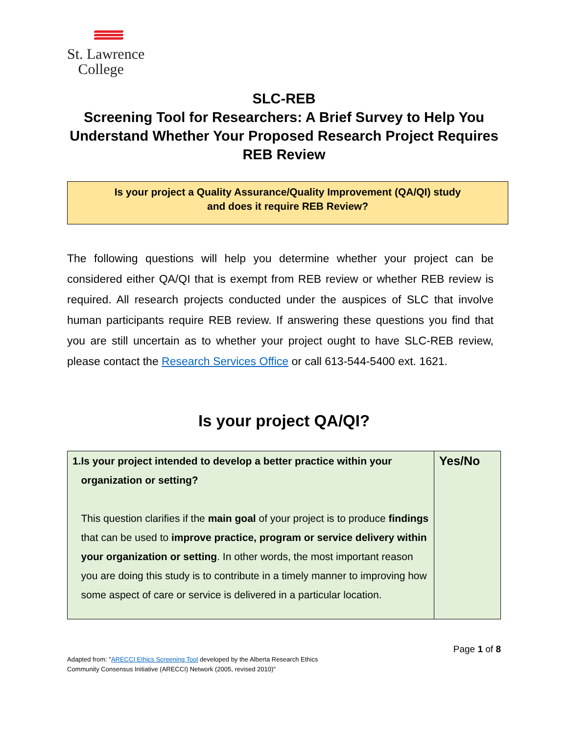St. Lawrence
College
SLC-REB
Screening Tool for Researchers: A Brief Survey to Help You Understand Whether Your Proposed Research Project Requires REB Review
Is your project a Quality Assurance/Quality Improvement (QA/QI) study
and does it require REB Review?
The following questions will help you determine whether your project can be considered either QA/QI that is exempt from REB review or whether REB review is required. All research projects conducted under the auspices of SLC that involve human participants require REB review. If answering these questions you find that you are still uncertain as to whether your project ought to have SLC-REB review, please contact the Research Services Office or call 613-544-5400 ext. 1621.
Is your project QA/QI?
| 1. Is your project intended to develop a better practice within your organization or setting? This question clarifies if the main goal of your project is to produce findings that can be used to improve practice, program or service delivery within your organization or setting . In other words, the most important reason you are doing this study is to contribute in a timely manner to improving how some aspect of care or service is delivered in a particular location. | Yes/No |
Page 1 of 8
Adapted from: "ARECCI Ethics Screening Tool developed by the Alberta Research Ethics
Community Consensus Initiative (ARECCI) Network (2005, revised 2010)"